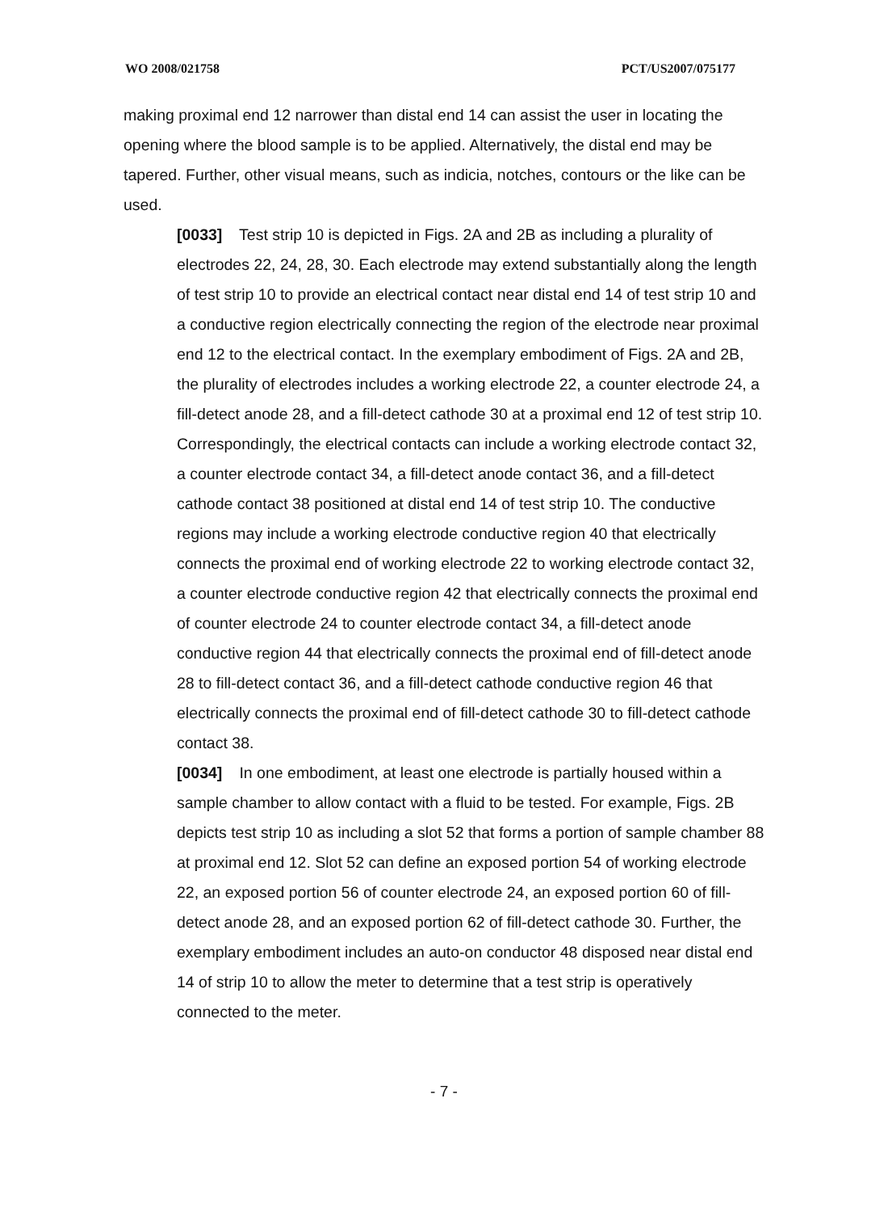WO 2008/021758 PCT/US2007/075177
making proximal end 12 narrower than distal end 14 can assist the user in locating the opening where the blood sample is to be applied. Alternatively, the distal end may be tapered. Further, other visual means, such as indicia, notches, contours or the like can be used.
[0033] Test strip 10 is depicted in Figs. 2A and 2B as including a plurality of electrodes 22, 24, 28, 30. Each electrode may extend substantially along the length of test strip 10 to provide an electrical contact near distal end 14 of test strip 10 and a conductive region electrically connecting the region of the electrode near proximal end 12 to the electrical contact. In the exemplary embodiment of Figs. 2A and 2B, the plurality of electrodes includes a working electrode 22, a counter electrode 24, a fill-detect anode 28, and a fill-detect cathode 30 at a proximal end 12 of test strip 10. Correspondingly, the electrical contacts can include a working electrode contact 32, a counter electrode contact 34, a fill-detect anode contact 36, and a fill-detect cathode contact 38 positioned at distal end 14 of test strip 10. The conductive regions may include a working electrode conductive region 40 that electrically connects the proximal end of working electrode 22 to working electrode contact 32, a counter electrode conductive region 42 that electrically connects the proximal end of counter electrode 24 to counter electrode contact 34, a fill-detect anode conductive region 44 that electrically connects the proximal end of fill-detect anode 28 to fill-detect contact 36, and a fill-detect cathode conductive region 46 that electrically connects the proximal end of fill-detect cathode 30 to fill-detect cathode contact 38.
[0034] In one embodiment, at least one electrode is partially housed within a sample chamber to allow contact with a fluid to be tested. For example, Figs. 2B depicts test strip 10 as including a slot 52 that forms a portion of sample chamber 88 at proximal end 12. Slot 52 can define an exposed portion 54 of working electrode 22, an exposed portion 56 of counter electrode 24, an exposed portion 60 of fill-detect anode 28, and an exposed portion 62 of fill-detect cathode 30. Further, the exemplary embodiment includes an auto-on conductor 48 disposed near distal end 14 of strip 10 to allow the meter to determine that a test strip is operatively connected to the meter.
- 7 -